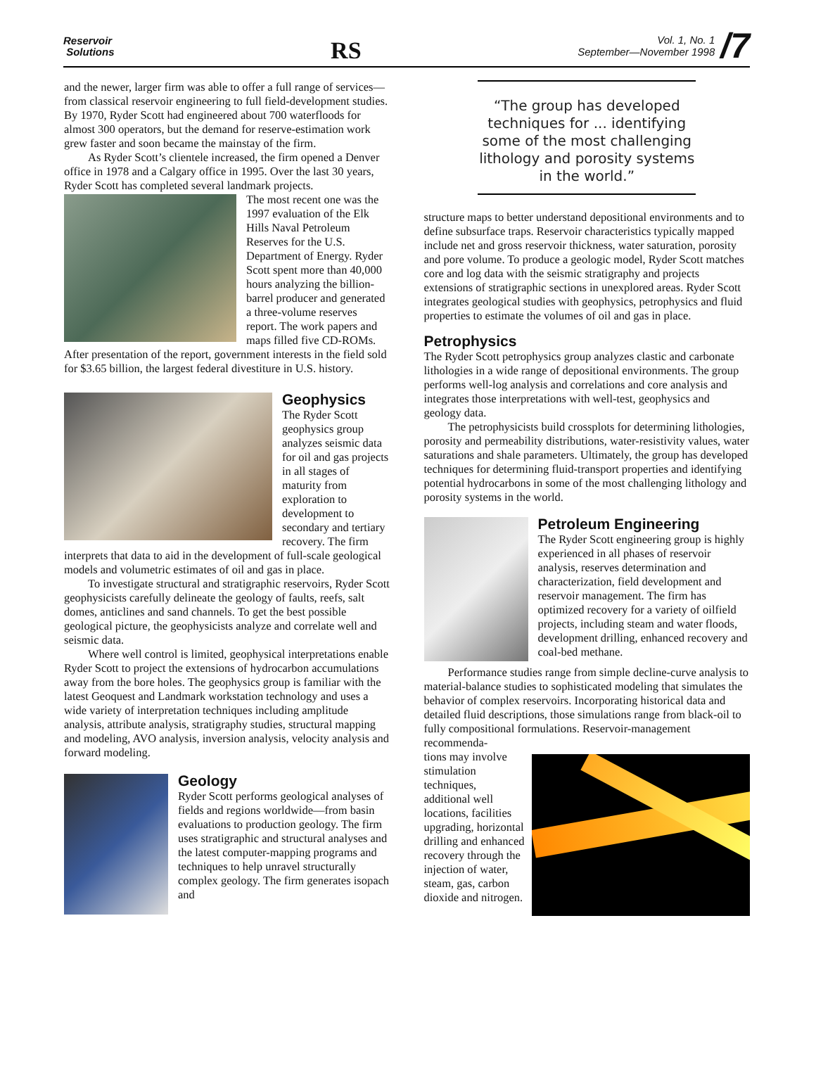Reservoir
Solutions
RS
Vol. 1, No. 1
September—November 1998
/7
and the newer, larger firm was able to offer a full range of services—from classical reservoir engineering to full field-development studies. By 1970, Ryder Scott had engineered about 700 waterfloods for almost 300 operators, but the demand for reserve-estimation work grew faster and soon became the mainstay of the firm.
As Ryder Scott’s clientele increased, the firm opened a Denver office in 1978 and a Calgary office in 1995. Over the last 30 years, Ryder Scott has completed several landmark projects.
The most recent one was the 1997 evaluation of the Elk Hills Naval Petroleum Reserves for the U.S. Department of Energy. Ryder Scott spent more than 40,000 hours analyzing the billion-barrel producer and generated a three-volume reserves report. The work papers and maps filled five CD-ROMs. After presentation of the report, government interests in the field sold for $3.65 billion, the largest federal divestiture in U.S. history.
Geophysics
The Ryder Scott geophysics group analyzes seismic data for oil and gas projects in all stages of maturity from exploration to development to secondary and tertiary recovery. The firm interprets that data to aid in the development of full-scale geological models and volumetric estimates of oil and gas in place.
To investigate structural and stratigraphic reservoirs, Ryder Scott geophysicists carefully delineate the geology of faults, reefs, salt domes, anticlines and sand channels. To get the best possible geological picture, the geophysicists analyze and correlate well and seismic data.
Where well control is limited, geophysical interpretations enable Ryder Scott to project the extensions of hydrocarbon accumulations away from the bore holes. The geophysics group is familiar with the latest Geoquest and Landmark workstation technology and uses a wide variety of interpretation techniques including amplitude analysis, attribute analysis, stratigraphy studies, structural mapping and modeling, AVO analysis, inversion analysis, velocity analysis and forward modeling.
Geology
Ryder Scott performs geological analyses of fields and regions worldwide—from basin evaluations to production geology. The firm uses stratigraphic and structural analyses and the latest computer-mapping programs and techniques to help unravel structurally complex geology. The firm generates isopach and
“The group has developed techniques for ... identifying some of the most challenging lithology and porosity systems in the world.”
structure maps to better understand depositional environments and to define subsurface traps. Reservoir characteristics typically mapped include net and gross reservoir thickness, water saturation, porosity and pore volume. To produce a geologic model, Ryder Scott matches core and log data with the seismic stratigraphy and projects extensions of stratigraphic sections in unexplored areas. Ryder Scott integrates geological studies with geophysics, petrophysics and fluid properties to estimate the volumes of oil and gas in place.
Petrophysics
The Ryder Scott petrophysics group analyzes clastic and carbonate lithologies in a wide range of depositional environments. The group performs well-log analysis and correlations and core analysis and integrates those interpretations with well-test, geophysics and geology data.
The petrophysicists build crossplots for determining lithologies, porosity and permeability distributions, water-resistivity values, water saturations and shale parameters. Ultimately, the group has developed techniques for determining fluid-transport properties and identifying potential hydrocarbons in some of the most challenging lithology and porosity systems in the world.
Petroleum Engineering
The Ryder Scott engineering group is highly experienced in all phases of reservoir analysis, reserves determination and characterization, field development and reservoir management. The firm has optimized recovery for a variety of oilfield projects, including steam and water floods, development drilling, enhanced recovery and coal-bed methane.
Performance studies range from simple decline-curve analysis to material-balance studies to sophisticated modeling that simulates the behavior of complex reservoirs. Incorporating historical data and detailed fluid descriptions, those simulations range from black-oil to fully compositional formulations. Reservoir-management recommenda-
tions may involve stimulation techniques, additional well locations, facilities upgrading, horizontal drilling and enhanced recovery through the injection of water, steam, gas, carbon dioxide and nitrogen.